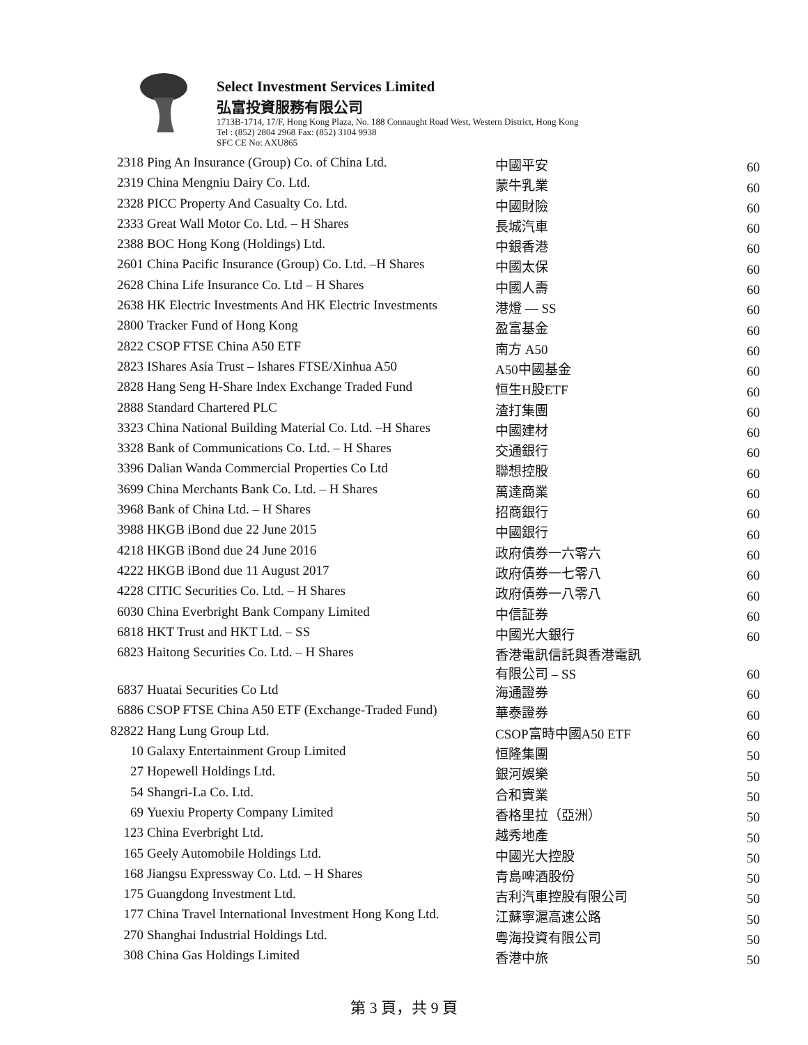Select Investment Services Limited
弘富投資服務有限公司
1713B-1714, 17/F, Hong Kong Plaza, No. 188 Connaught Road West, Western District, Hong Kong
Tel : (852) 2804 2968 Fax: (852) 3104 9938
SFC CE No: AXU865
| 2318 | Ping An Insurance (Group) Co. of China Ltd. | 中國平安 | 60 |
| 2319 | China Mengniu Dairy Co. Ltd. | 蒙牛乳業 | 60 |
| 2328 | PICC Property And Casualty Co. Ltd. | 中國財險 | 60 |
| 2333 | Great Wall Motor Co. Ltd. – H Shares | 長城汽車 | 60 |
| 2388 | BOC Hong Kong (Holdings) Ltd. | 中銀香港 | 60 |
| 2601 | China Pacific Insurance (Group) Co. Ltd. –H Shares | 中國太保 | 60 |
| 2628 | China Life Insurance Co. Ltd – H Shares | 中國人壽 | 60 |
| 2638 | HK Electric Investments And HK Electric Investments | 港燈 — SS | 60 |
| 2800 | Tracker Fund of Hong Kong | 盈富基金 | 60 |
| 2822 | CSOP FTSE China A50 ETF | 南方 A50 | 60 |
| 2823 | IShares Asia Trust – Ishares FTSE/Xinhua A50 | A50中國基金 | 60 |
| 2828 | Hang Seng H-Share Index Exchange Traded Fund | 恒生H股ETF | 60 |
| 2888 | Standard Chartered PLC | 渣打集團 | 60 |
| 3323 | China National Building Material Co. Ltd. –H Shares | 中國建材 | 60 |
| 3328 | Bank of Communications Co. Ltd. – H Shares | 交通銀行 | 60 |
| 3396 | Dalian Wanda Commercial Properties Co Ltd | 聯想控股 | 60 |
| 3699 | China Merchants Bank Co. Ltd. – H Shares | 萬達商業 | 60 |
| 3968 | Bank of China Ltd. – H Shares | 招商銀行 | 60 |
| 3988 | HKGB iBond due 22 June 2015 | 中國銀行 | 60 |
| 4218 | HKGB iBond due 24 June 2016 | 政府債券一六零六 | 60 |
| 4222 | HKGB iBond due 11 August 2017 | 政府債券一七零八 | 60 |
| 4228 | CITIC Securities Co. Ltd. – H Shares | 政府債券一八零八 | 60 |
| 6030 | China Everbright Bank Company Limited | 中信証券 | 60 |
| 6818 | HKT Trust and HKT Ltd. – SS | 中國光大銀行 | 60 |
| 6823 | Haitong Securities Co. Ltd. – H Shares | 香港電訊信託與香港電訊 有限公司 – SS | 60 |
| 6837 | Huatai Securities Co Ltd | 海通證券 | 60 |
| 6886 | CSOP FTSE China A50 ETF (Exchange-Traded Fund) | 華泰證券 | 60 |
| 82822 | Hang Lung Group Ltd. | CSOP富時中國A50 ETF | 60 |
| 10 | Galaxy Entertainment Group Limited | 恒隆集團 | 50 |
| 27 | Hopewell Holdings Ltd. | 銀河娛樂 | 50 |
| 54 | Shangri-La Co. Ltd. | 合和實業 | 50 |
| 69 | Yuexiu Property Company Limited | 香格里拉（亞洲） | 50 |
| 123 | China Everbright Ltd. | 越秀地產 | 50 |
| 165 | Geely Automobile Holdings Ltd. | 中國光大控股 | 50 |
| 168 | Jiangsu Expressway Co. Ltd. – H Shares | 青島啤酒股份 | 50 |
| 175 | Guangdong Investment Ltd. | 吉利汽車控股有限公司 | 50 |
| 177 | China Travel International Investment Hong Kong Ltd. | 江蘇寧滬高速公路 | 50 |
| 270 | Shanghai Industrial Holdings Ltd. | 粵海投資有限公司 | 50 |
| 308 | China Gas Holdings Limited | 香港中旅 | 50 |
第 3 頁，共 9 頁